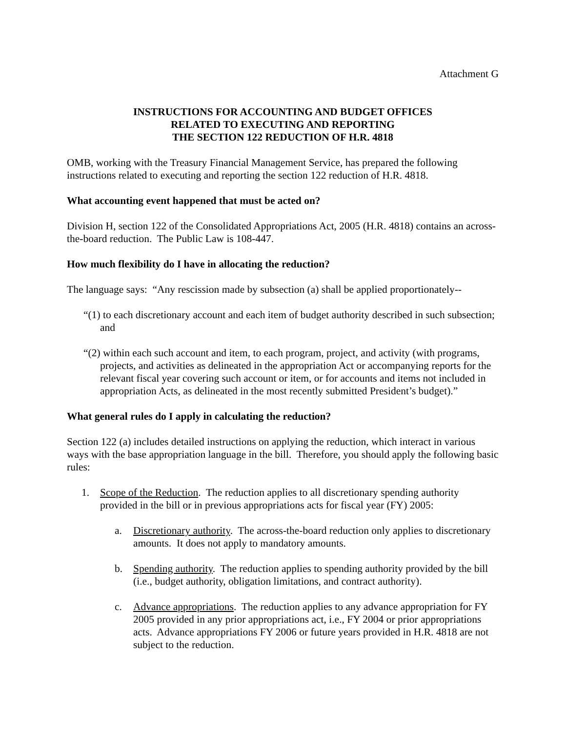Attachment G
INSTRUCTIONS FOR ACCOUNTING AND BUDGET OFFICES
RELATED TO EXECUTING AND REPORTING
THE SECTION 122 REDUCTION OF H.R. 4818
OMB, working with the Treasury Financial Management Service, has prepared the following instructions related to executing and reporting the section 122 reduction of H.R. 4818.
What accounting event happened that must be acted on?
Division H, section 122 of the Consolidated Appropriations Act, 2005 (H.R. 4818) contains an across-the-board reduction. The Public Law is 108-447.
How much flexibility do I have in allocating the reduction?
The language says: “Any rescission made by subsection (a) shall be applied proportionately--
“(1) to each discretionary account and each item of budget authority described in such subsection; and
“(2) within each such account and item, to each program, project, and activity (with programs, projects, and activities as delineated in the appropriation Act or accompanying reports for the relevant fiscal year covering such account or item, or for accounts and items not included in appropriation Acts, as delineated in the most recently submitted President’s budget).”
What general rules do I apply in calculating the reduction?
Section 122 (a) includes detailed instructions on applying the reduction, which interact in various ways with the base appropriation language in the bill. Therefore, you should apply the following basic rules:
1. Scope of the Reduction. The reduction applies to all discretionary spending authority provided in the bill or in previous appropriations acts for fiscal year (FY) 2005:
a. Discretionary authority. The across-the-board reduction only applies to discretionary amounts. It does not apply to mandatory amounts.
b. Spending authority. The reduction applies to spending authority provided by the bill (i.e., budget authority, obligation limitations, and contract authority).
c. Advance appropriations. The reduction applies to any advance appropriation for FY 2005 provided in any prior appropriations act, i.e., FY 2004 or prior appropriations acts. Advance appropriations FY 2006 or future years provided in H.R. 4818 are not subject to the reduction.